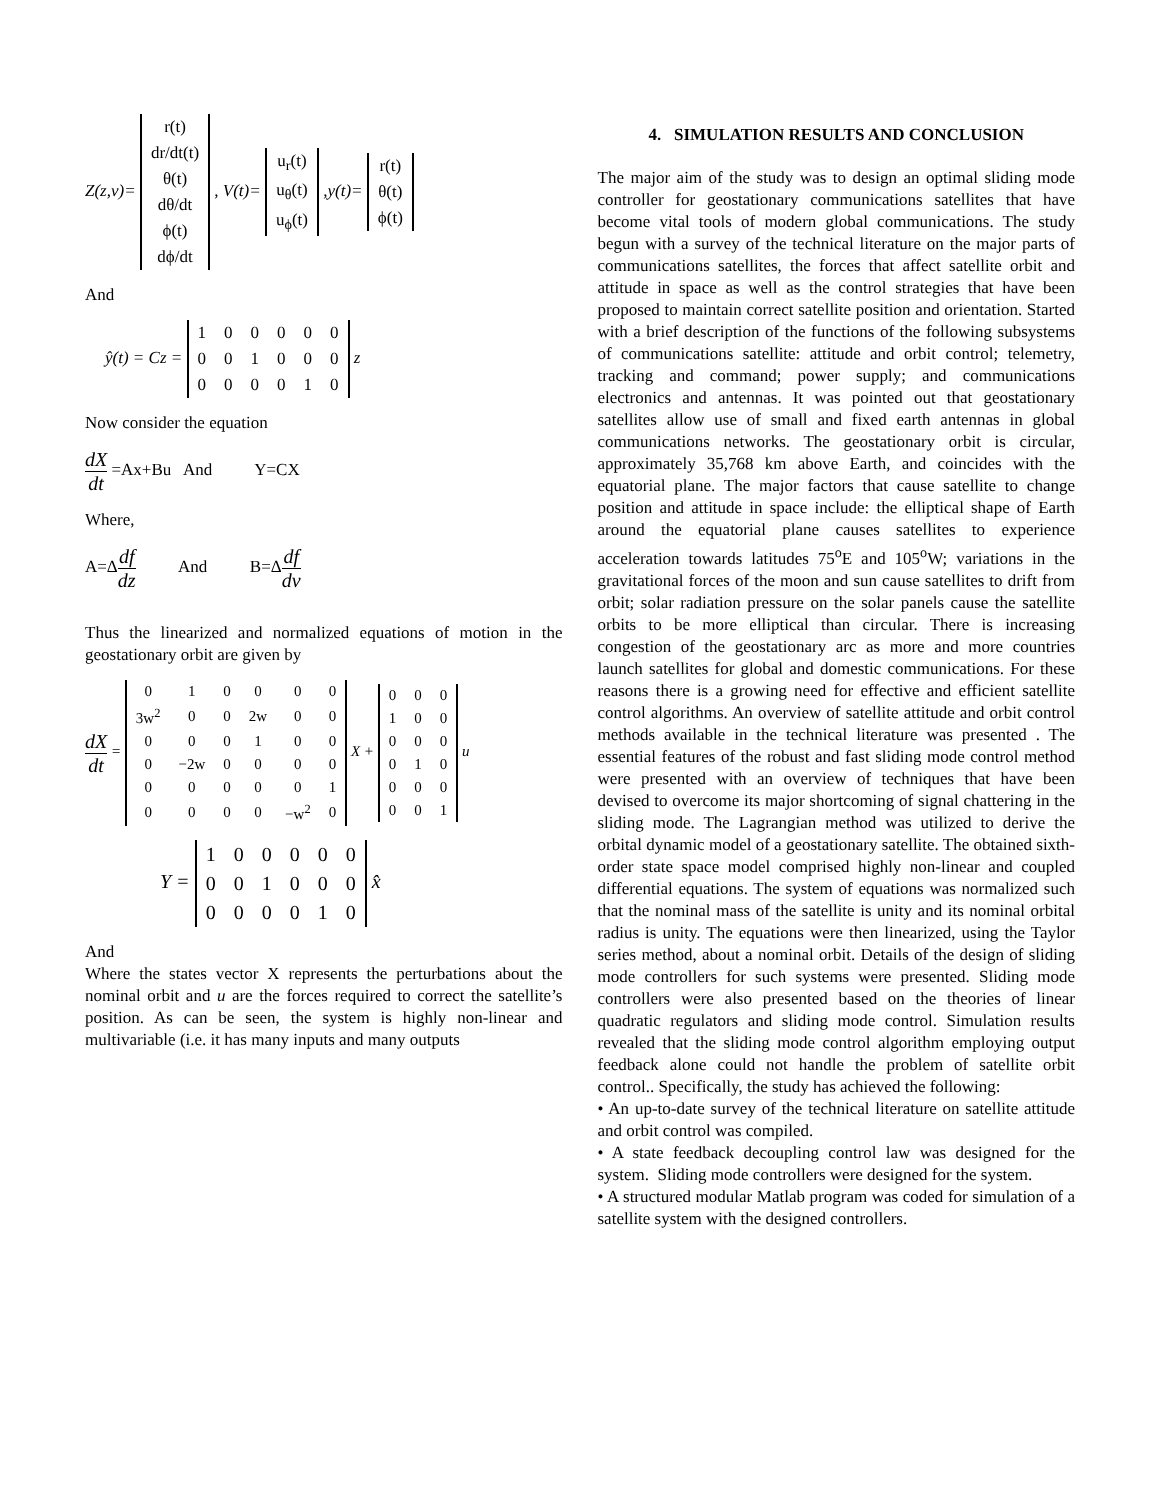Z(z,v)=
| r(t) |
| dr/dt(t) |
| θ(t) |
| dθ/dt |
| ϕ(t) |
| dϕ/dt |
, V(t)=
| u<sub>r</sub>(t) |
| u<sub>θ</sub>(t) |
| u<sub>ϕ</sub>(t) |
,y(t)=
| r(t) |
| θ(t) |
| ϕ(t) |
And
ŷ(t) = Cz =
| 1 | 0 | 0 | 0 | 0 | 0 |
| 0 | 0 | 1 | 0 | 0 | 0 |
| 0 | 0 | 0 | 0 | 1 | 0 |
z
Now consider the equation
dX dt =Ax+Bu And Y=CX
Where,
A=Δdf dz And B=Δdf dv
Thus the linearized and normalized equations of motion in the geostationary orbit are given by
dX dt =
| 0 | 1 | 0 | 0 | 0 | 0 |
| 3w<sup>2</sup> | 0 | 0 | 2w | 0 | 0 |
| 0 | 0 | 0 | 1 | 0 | 0 |
| 0 | −2w | 0 | 0 | 0 | 0 |
| 0 | 0 | 0 | 0 | 0 | 1 |
| 0 | 0 | 0 | 0 | −w<sup>2</sup> | 0 |
X +
| 0 | 0 | 0 |
| 1 | 0 | 0 |
| 0 | 0 | 0 |
| 0 | 1 | 0 |
| 0 | 0 | 0 |
| 0 | 0 | 1 |
u
Y =
| 1 | 0 | 0 | 0 | 0 | 0 |
| 0 | 0 | 1 | 0 | 0 | 0 |
| 0 | 0 | 0 | 0 | 1 | 0 |
x̂
And
Where the states vector X represents the perturbations about the nominal orbit and u are the forces required to correct the satellite’s position. As can be seen, the system is highly non-linear and multivariable (i.e. it has many inputs and many outputs
4. SIMULATION RESULTS AND CONCLUSION
The major aim of the study was to design an optimal sliding mode controller for geostationary communications satellites that have become vital tools of modern global communications. The study begun with a survey of the technical literature on the major parts of communications satellites, the forces that affect satellite orbit and attitude in space as well as the control strategies that have been proposed to maintain correct satellite position and orientation. Started with a brief description of the functions of the following subsystems of communications satellite: attitude and orbit control; telemetry, tracking and command; power supply; and communications electronics and antennas. It was pointed out that geostationary satellites allow use of small and fixed earth antennas in global communications networks. The geostationary orbit is circular, approximately 35,768 km above Earth, and coincides with the equatorial plane. The major factors that cause satellite to change position and attitude in space include: the elliptical shape of Earth around the equatorial plane causes satellites to experience acceleration towards latitudes 75<sup>o</sup>E and 105<sup>o</sup>W; variations in the gravitational forces of the moon and sun cause satellites to drift from orbit; solar radiation pressure on the solar panels cause the satellite orbits to be more elliptical than circular. There is increasing congestion of the geostationary arc as more and more countries launch satellites for global and domestic communications. For these reasons there is a growing need for effective and efficient satellite control algorithms. An overview of satellite attitude and orbit control methods available in the technical literature was presented . The essential features of the robust and fast sliding mode control method were presented with an overview of techniques that have been devised to overcome its major shortcoming of signal chattering in the sliding mode. The Lagrangian method was utilized to derive the orbital dynamic model of a geostationary satellite. The obtained sixth-order state space model comprised highly non-linear and coupled differential equations. The system of equations was normalized such that the nominal mass of the satellite is unity and its nominal orbital radius is unity. The equations were then linearized, using the Taylor series method, about a nominal orbit. Details of the design of sliding mode controllers for such systems were presented. Sliding mode controllers were also presented based on the theories of linear quadratic regulators and sliding mode control. Simulation results revealed that the sliding mode control algorithm employing output feedback alone could not handle the problem of satellite orbit control.. Specifically, the study has achieved the following:
• An up-to-date survey of the technical literature on satellite attitude and orbit control was compiled.
• A state feedback decoupling control law was designed for the system. Sliding mode controllers were designed for the system.
• A structured modular Matlab program was coded for simulation of a satellite system with the designed controllers.